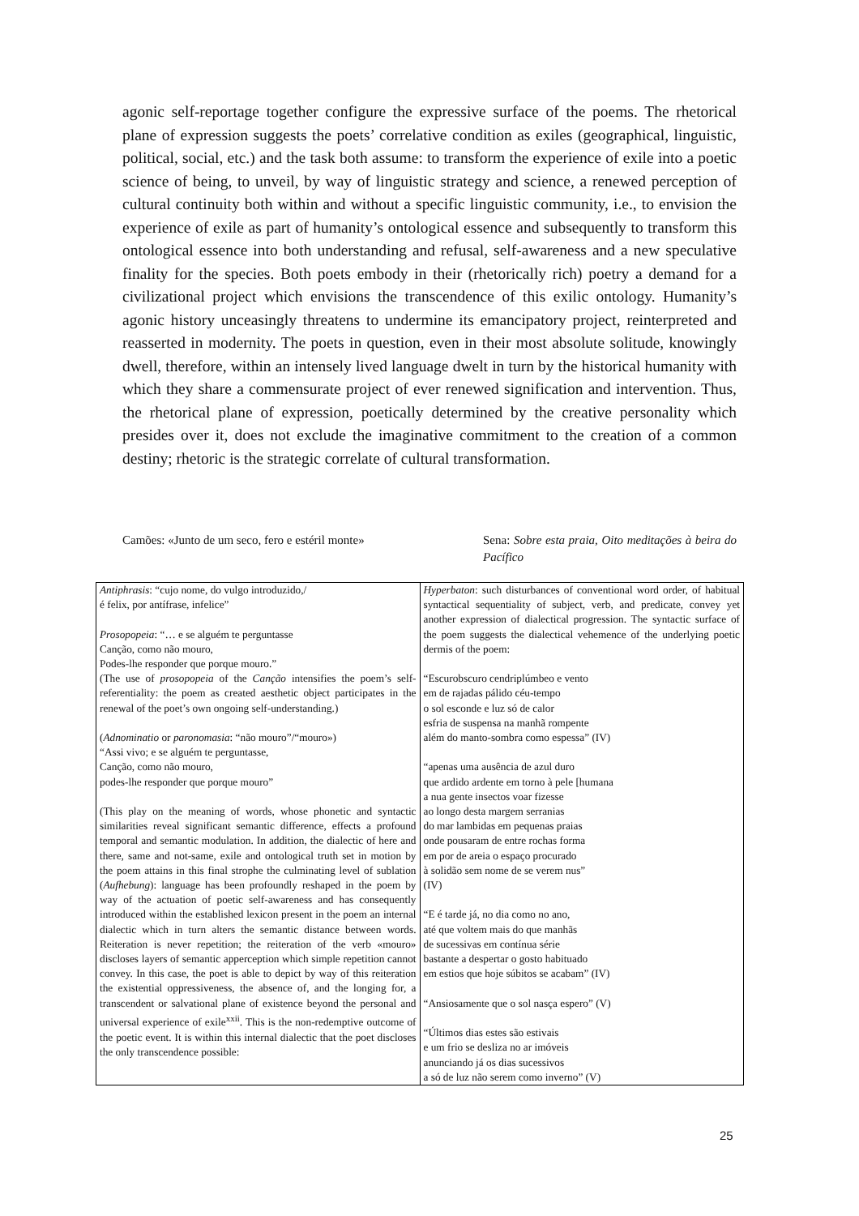agonic self-reportage together configure the expressive surface of the poems. The rhetorical plane of expression suggests the poets’ correlative condition as exiles (geographical, linguistic, political, social, etc.) and the task both assume: to transform the experience of exile into a poetic science of being, to unveil, by way of linguistic strategy and science, a renewed perception of cultural continuity both within and without a specific linguistic community, i.e., to envision the experience of exile as part of humanity’s ontological essence and subsequently to transform this ontological essence into both understanding and refusal, self-awareness and a new speculative finality for the species. Both poets embody in their (rhetorically rich) poetry a demand for a civilizational project which envisions the transcendence of this exilic ontology. Humanity’s agonic history unceasingly threatens to undermine its emancipatory project, reinterpreted and reasserted in modernity. The poets in question, even in their most absolute solitude, knowingly dwell, therefore, within an intensely lived language dwelt in turn by the historical humanity with which they share a commensurate project of ever renewed signification and intervention. Thus, the rhetorical plane of expression, poetically determined by the creative personality which presides over it, does not exclude the imaginative commitment to the creation of a common destiny; rhetoric is the strategic correlate of cultural transformation.
Camões: «Junto de um seco, fero e estéril monte» Sena: Sobre esta praia, Oito meditações à beira do Pacífico
| Antiphrasis : “cujo nome, do vulgo introduzido,/ é felix, por antífrase, infelice” Prosopopeia : “… e se alguém te perguntasse Canção, como não mouro, Podes-lhe responder que porque mouro.” (The use of prosopopeia of the Canção intensifies the poem’s self-referentiality: the poem as created aesthetic object participates in the renewal of the poet’s own ongoing self-understanding.) ( Adnominatio or paronomasia : “não mouro”/“mouro») “Assi vivo; e se alguém te perguntasse, Canção, como não mouro, podes-lhe responder que porque mouro” (This play on the meaning of words, whose phonetic and syntactic similarities reveal significant semantic difference, effects a profound temporal and semantic modulation. In addition, the dialectic of here and there, same and not-same, exile and ontological truth set in motion by the poem attains in this final strophe the culminating level of sublation ( Aufhebung ): language has been profoundly reshaped in the poem by way of the actuation of poetic self-awareness and has consequently introduced within the established lexicon present in the poem an internal dialectic which in turn alters the semantic distance between words. Reiteration is never repetition; the reiteration of the verb «mouro» discloses layers of semantic apperception which simple repetition cannot convey. In this case, the poet is able to depict by way of this reiteration the existential oppressiveness, the absence of, and the longing for, a transcendent or salvational plane of existence beyond the personal and universal experience of exile<sup>xxii</sup>. This is the non-redemptive outcome of the poetic event. It is within this internal dialectic that the poet discloses the only transcendence possible: | Hyperbaton : such disturbances of conventional word order, of habitual syntactical sequentiality of subject, verb, and predicate, convey yet another expression of dialectical progression. The syntactic surface of the poem suggests the dialectical vehemence of the underlying poetic dermis of the poem: “Escurobscuro cendriplúmbeo e vento em de rajadas pálido céu-tempo o sol esconde e luz só de calor esfria de suspensa na manhã rompente além do manto-sombra como espessa” (IV) “apenas uma ausência de azul duro que ardido ardente em torno à pele [humana a nua gente insectos voar fizesse ao longo desta margem serranias do mar lambidas em pequenas praias onde pousaram de entre rochas forma em por de areia o espaço procurado à solidão sem nome de se verem nus” (IV) “E é tarde já, no dia como no ano, até que voltem mais do que manhãs de sucessivas em contínua série bastante a despertar o gosto habituado em estios que hoje súbitos se acabam” (IV) “Ansiosamente que o sol nasça espero” (V) “Últimos dias estes são estivais e um frio se desliza no ar imóveis anunciando já os dias sucessivos a só de luz não serem como inverno” (V) |
25